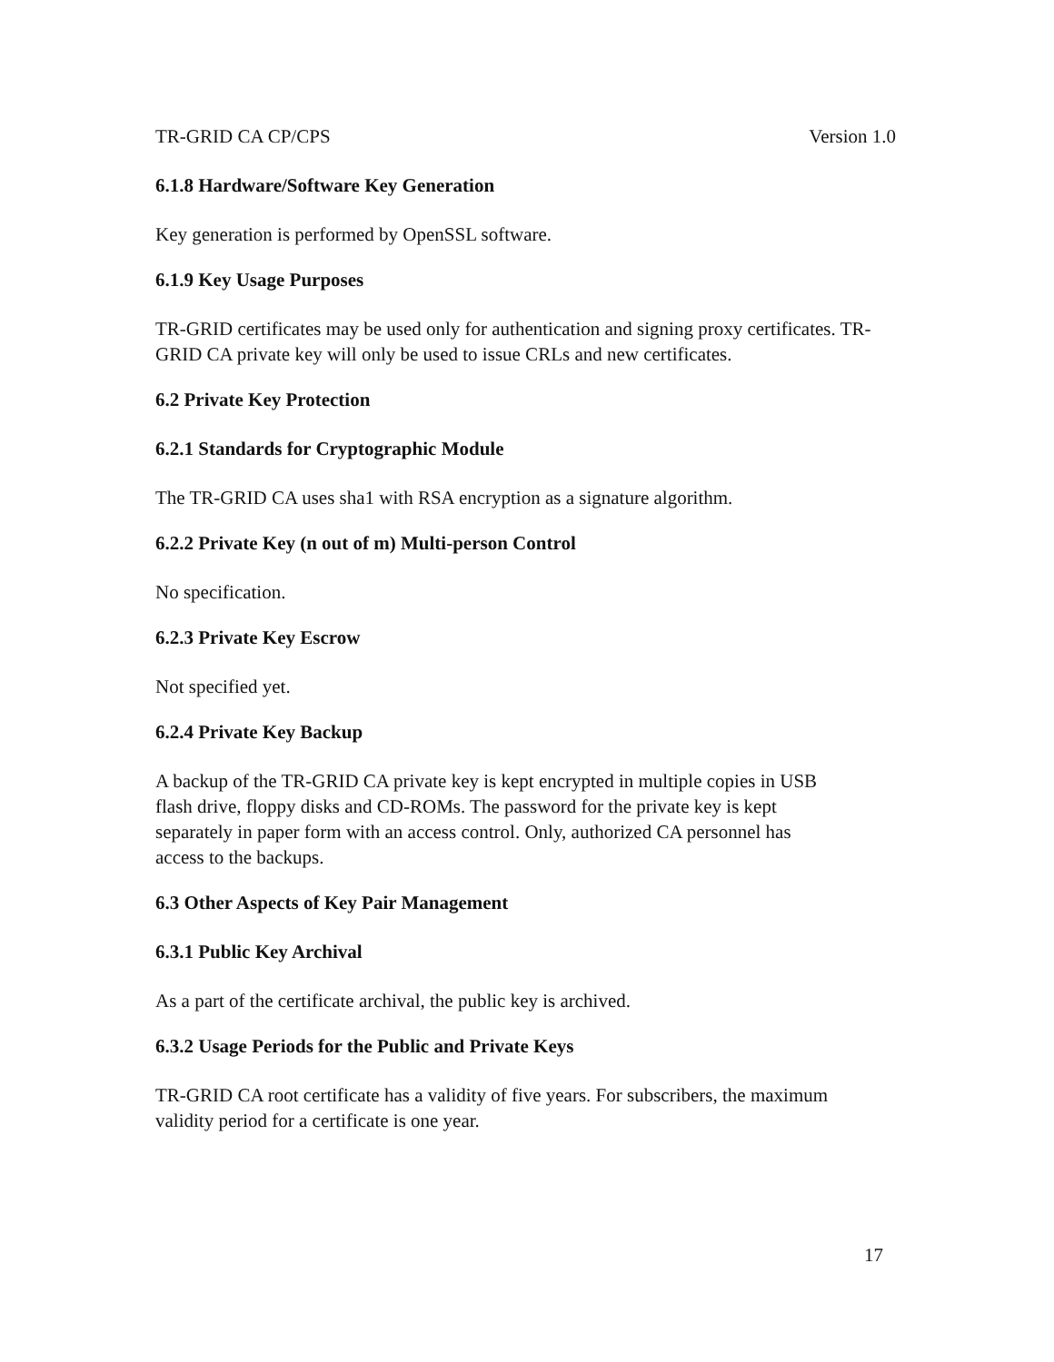TR-GRID CA CP/CPS Version 1.0
6.1.8 Hardware/Software Key Generation
Key generation is performed by OpenSSL software.
6.1.9 Key Usage Purposes
TR-GRID certificates may be used only for authentication and signing proxy certificates. TR-GRID CA private key will only be used to issue CRLs and new certificates.
6.2 Private Key Protection
6.2.1 Standards for Cryptographic Module
The TR-GRID CA uses sha1 with RSA encryption as a signature algorithm.
6.2.2 Private Key (n out of m) Multi-person Control
No specification.
6.2.3 Private Key Escrow
Not specified yet.
6.2.4 Private Key Backup
A backup of the TR-GRID CA private key is kept encrypted in multiple copies in USB
flash drive, floppy disks and CD-ROMs. The password for the private key is kept
separately in paper form with an access control. Only, authorized CA personnel has
access to the backups.
6.3 Other Aspects of Key Pair Management
6.3.1 Public Key Archival
As a part of the certificate archival, the public key is archived.
6.3.2 Usage Periods for the Public and Private Keys
TR-GRID CA root certificate has a validity of five years. For subscribers, the maximum
validity period for a certificate is one year.
17